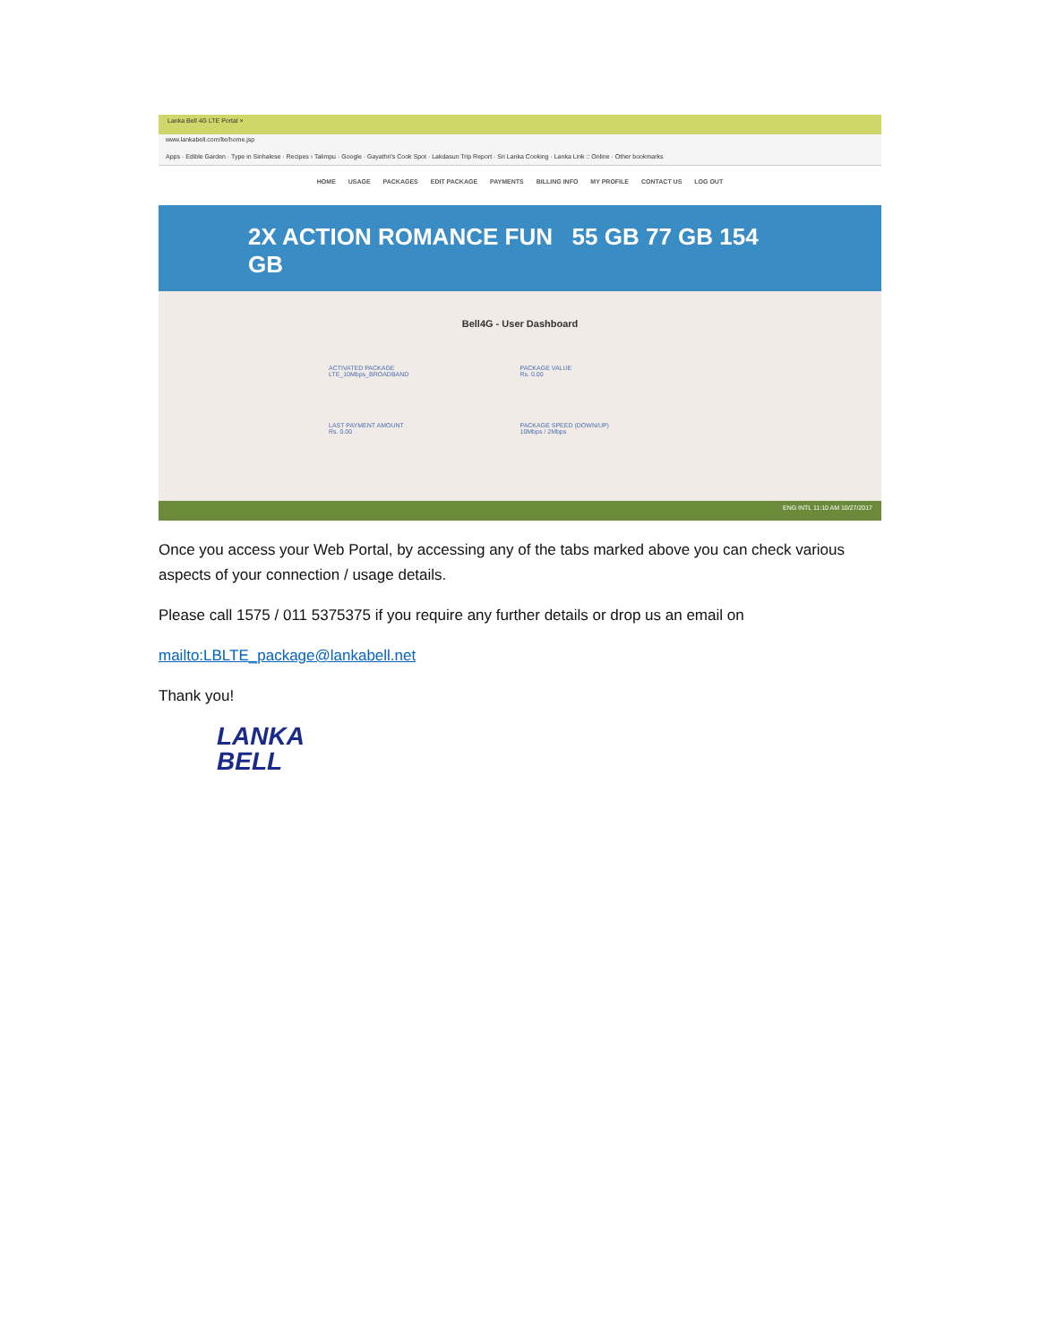Lanka Bell 4G LTE Portal ×
www.lankabell.com/lte/home.jsp
Apps · Edible Garden · Type in Sinhalese · Recipes › Talimpu · Google · Gayathri's Cook Spot · Lakdasun Trip Report · Sri Lanka Cooking · Lanka Link :: Online · Other bookmarks
HOME USAGE PACKAGES EDIT PACKAGE PAYMENTS BILLING INFO MY PROFILE CONTACT US LOG OUT
2X ACTION ROMANCE FUN 55 GB 77 GB 154 GB
Bell4G - User Dashboard
ACTIVATED PACKAGE
LTE_10Mbps_BROADBAND
PACKAGE VALUE
Rs. 0.00
LAST PAYMENT AMOUNT
Rs. 0.00
PACKAGE SPEED (DOWN/UP)
10Mbps / 2Mbps
ENG INTL 11:10 AM 10/27/2017
Once you access your Web Portal, by accessing any of the tabs marked above you can check various aspects of your connection / usage details.
Please call 1575 / 011 5375375 if you require any further details or drop us an email on
mailto:LBLTE_package@lankabell.net
Thank you!
LANKA
BELL